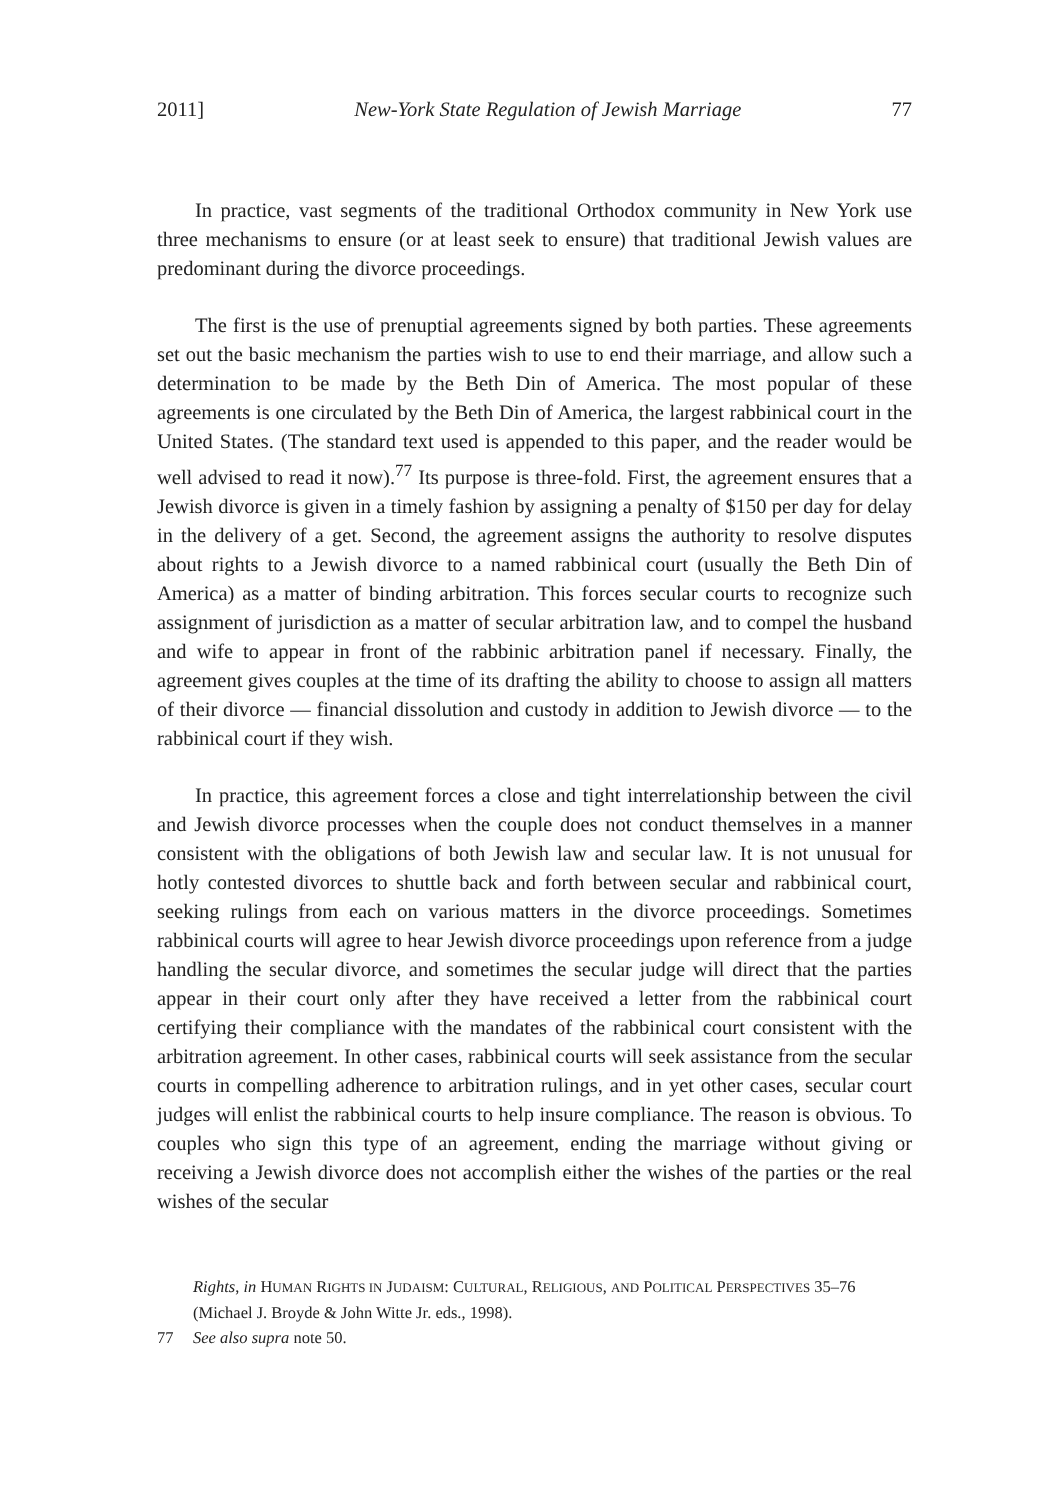2011] New-York State Regulation of Jewish Marriage 77
In practice, vast segments of the traditional Orthodox community in New York use three mechanisms to ensure (or at least seek to ensure) that traditional Jewish values are predominant during the divorce proceedings.
The first is the use of prenuptial agreements signed by both parties. These agreements set out the basic mechanism the parties wish to use to end their marriage, and allow such a determination to be made by the Beth Din of America. The most popular of these agreements is one circulated by the Beth Din of America, the largest rabbinical court in the United States. (The standard text used is appended to this paper, and the reader would be well advised to read it now).<sup>77</sup> Its purpose is three-fold. First, the agreement ensures that a Jewish divorce is given in a timely fashion by assigning a penalty of $150 per day for delay in the delivery of a get. Second, the agreement assigns the authority to resolve disputes about rights to a Jewish divorce to a named rabbinical court (usually the Beth Din of America) as a matter of binding arbitration. This forces secular courts to recognize such assignment of jurisdiction as a matter of secular arbitration law, and to compel the husband and wife to appear in front of the rabbinic arbitration panel if necessary. Finally, the agreement gives couples at the time of its drafting the ability to choose to assign all matters of their divorce — financial dissolution and custody in addition to Jewish divorce — to the rabbinical court if they wish.
In practice, this agreement forces a close and tight interrelationship between the civil and Jewish divorce processes when the couple does not conduct themselves in a manner consistent with the obligations of both Jewish law and secular law. It is not unusual for hotly contested divorces to shuttle back and forth between secular and rabbinical court, seeking rulings from each on various matters in the divorce proceedings. Sometimes rabbinical courts will agree to hear Jewish divorce proceedings upon reference from a judge handling the secular divorce, and sometimes the secular judge will direct that the parties appear in their court only after they have received a letter from the rabbinical court certifying their compliance with the mandates of the rabbinical court consistent with the arbitration agreement. In other cases, rabbinical courts will seek assistance from the secular courts in compelling adherence to arbitration rulings, and in yet other cases, secular court judges will enlist the rabbinical courts to help insure compliance. The reason is obvious. To couples who sign this type of an agreement, ending the marriage without giving or receiving a Jewish divorce does not accomplish either the wishes of the parties or the real wishes of the secular
Rights, in HUMAN RIGHTS IN JUDAISM: CULTURAL, RELIGIOUS, AND POLITICAL PERSPECTIVES 35–76 (Michael J. Broyde & John Witte Jr. eds., 1998).
77 See also supra note 50.